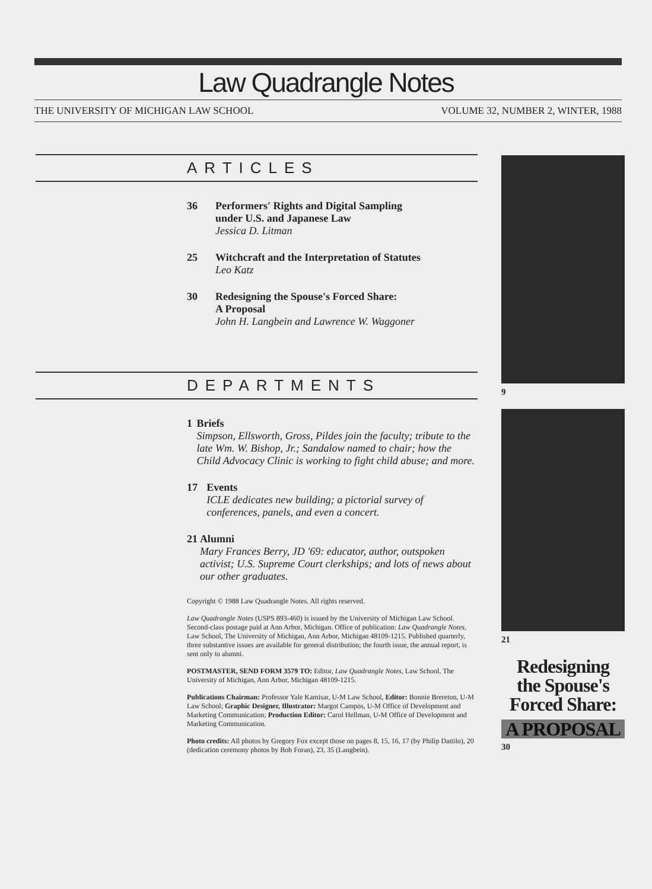Law Quadrangle Notes
THE UNIVERSITY OF MICHIGAN LAW SCHOOL VOLUME 32, NUMBER 2, WINTER, 1988
ARTICLES
36 Performers' Rights and Digital Sampling
under U.S. and Japanese Law
Jessica D. Litman
25 Witchcraft and the Interpretation of Statutes
Leo Katz
30 Redesigning the Spouse's Forced Share:
A Proposal
John H. Langbein and Lawrence W. Waggoner
DEPARTMENTS
1 Briefs
Simpson, Ellsworth, Gross, Pildes join the faculty; tribute to the late Wm. W. Bishop, Jr.; Sandalow named to chair; how the Child Advocacy Clinic is working to fight child abuse; and more.
17 Events
ICLE dedicates new building; a pictorial survey of conferences, panels, and even a concert.
21 Alumni
Mary Frances Berry, JD '69: educator, author, outspoken activist; U.S. Supreme Court clerkships; and lots of news about our other graduates.
Copyright © 1988 Law Quadrangle Notes. All rights reserved.
Law Quadrangle Notes (USPS 893-460) is issued by the University of Michigan Law School. Second-class postage paid at Ann Arbor, Michigan. Office of publication: Law Quadrangle Notes, Law School, The University of Michigan, Ann Arbor, Michigan 48109-1215. Published quarterly, three substantive issues are available for general distribution; the fourth issue, the annual report, is sent only to alumni.
POSTMASTER, SEND FORM 3579 TO: Editor, Law Quadrangle Notes, Law School, The University of Michigan, Ann Arbor, Michigan 48109-1215.
Publications Chairman: Professor Yale Kamisar, U-M Law School, Editor: Bonnie Brereton, U-M Law School; Graphic Designer, Illustrator: Margot Campos, U-M Office of Development and Marketing Communication; Production Editor: Carol Hellman, U-M Office of Development and Marketing Communication.
Photo credits: All photos by Gregory Fox except those on pages 8, 15, 16, 17 (by Philip Dattilo), 20 (dedication ceremony photos by Bob Foran), 23, 35 (Langbein).
9
21
Redesigning
the Spouse's
Forced Share:
A PROPOSAL
30